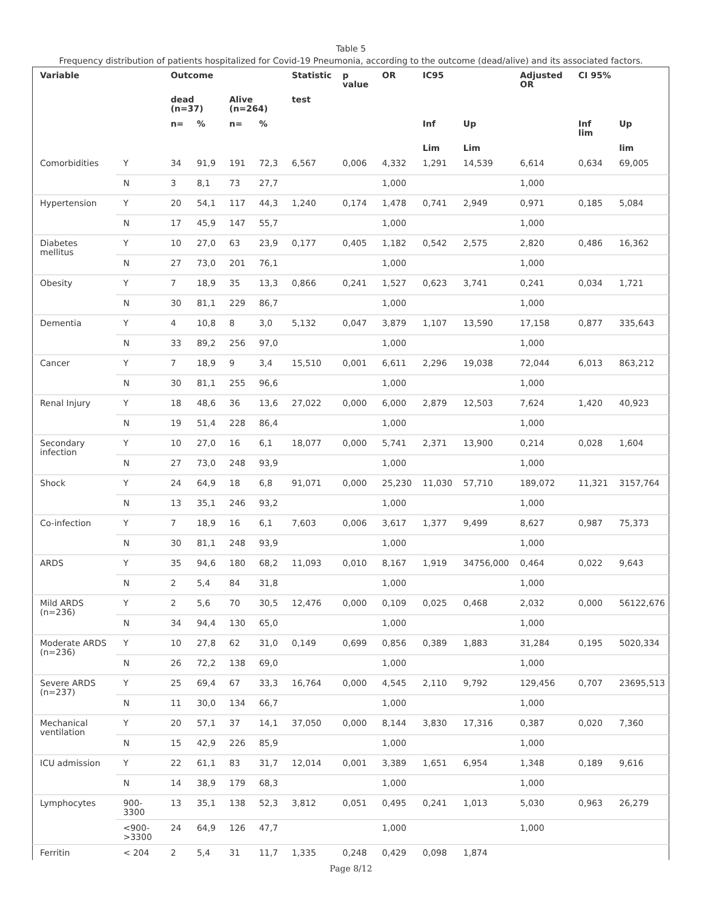Table 5
Frequency distribution of patients hospitalized for Covid-19 Pneumonia, according to the outcome (dead/alive) and its associated factors.
| Variable | | Outcome | | | | Statistic | p value | OR | IC95 | | Adjusted OR | CI 95% | |
| --- | --- | --- | --- | --- | --- | --- | --- | --- | --- | --- | --- | --- | --- |
| | | dead (n=37) | | Alive (n=264) | | test | | | | | | | |
| | | n= | % | n= | % | | | | Inf | Up | | Inf lim | Up |
| | | | | | | | | | Lim | Lim | | | lim |
| Comorbidities | Y | 34 | 91,9 | 191 | 72,3 | 6,567 | 0,006 | 4,332 | 1,291 | 14,539 | 6,614 | 0,634 | 69,005 |
| | N | 3 | 8,1 | 73 | 27,7 | | | 1,000 | | | 1,000 | | |
| Hypertension | Y | 20 | 54,1 | 117 | 44,3 | 1,240 | 0,174 | 1,478 | 0,741 | 2,949 | 0,971 | 0,185 | 5,084 |
| | N | 17 | 45,9 | 147 | 55,7 | | | 1,000 | | | 1,000 | | |
| Diabetes mellitus | Y | 10 | 27,0 | 63 | 23,9 | 0,177 | 0,405 | 1,182 | 0,542 | 2,575 | 2,820 | 0,486 | 16,362 |
| | N | 27 | 73,0 | 201 | 76,1 | | | 1,000 | | | 1,000 | | |
| Obesity | Y | 7 | 18,9 | 35 | 13,3 | 0,866 | 0,241 | 1,527 | 0,623 | 3,741 | 0,241 | 0,034 | 1,721 |
| | N | 30 | 81,1 | 229 | 86,7 | | | 1,000 | | | 1,000 | | |
| Dementia | Y | 4 | 10,8 | 8 | 3,0 | 5,132 | 0,047 | 3,879 | 1,107 | 13,590 | 17,158 | 0,877 | 335,643 |
| | N | 33 | 89,2 | 256 | 97,0 | | | 1,000 | | | 1,000 | | |
| Cancer | Y | 7 | 18,9 | 9 | 3,4 | 15,510 | 0,001 | 6,611 | 2,296 | 19,038 | 72,044 | 6,013 | 863,212 |
| | N | 30 | 81,1 | 255 | 96,6 | | | 1,000 | | | 1,000 | | |
| Renal Injury | Y | 18 | 48,6 | 36 | 13,6 | 27,022 | 0,000 | 6,000 | 2,879 | 12,503 | 7,624 | 1,420 | 40,923 |
| | N | 19 | 51,4 | 228 | 86,4 | | | 1,000 | | | 1,000 | | |
| Secondary infection | Y | 10 | 27,0 | 16 | 6,1 | 18,077 | 0,000 | 5,741 | 2,371 | 13,900 | 0,214 | 0,028 | 1,604 |
| | N | 27 | 73,0 | 248 | 93,9 | | | 1,000 | | | 1,000 | | |
| Shock | Y | 24 | 64,9 | 18 | 6,8 | 91,071 | 0,000 | 25,230 | 11,030 | 57,710 | 189,072 | 11,321 | 3157,764 |
| | N | 13 | 35,1 | 246 | 93,2 | | | 1,000 | | | 1,000 | | |
| Co-infection | Y | 7 | 18,9 | 16 | 6,1 | 7,603 | 0,006 | 3,617 | 1,377 | 9,499 | 8,627 | 0,987 | 75,373 |
| | N | 30 | 81,1 | 248 | 93,9 | | | 1,000 | | | 1,000 | | |
| ARDS | Y | 35 | 94,6 | 180 | 68,2 | 11,093 | 0,010 | 8,167 | 1,919 | 34756,000 | 0,464 | 0,022 | 9,643 |
| | N | 2 | 5,4 | 84 | 31,8 | | | 1,000 | | | 1,000 | | |
| Mild ARDS (n=236) | Y | 2 | 5,6 | 70 | 30,5 | 12,476 | 0,000 | 0,109 | 0,025 | 0,468 | 2,032 | 0,000 | 56122,676 |
| | N | 34 | 94,4 | 130 | 65,0 | | | 1,000 | | | 1,000 | | |
| Moderate ARDS (n=236) | Y | 10 | 27,8 | 62 | 31,0 | 0,149 | 0,699 | 0,856 | 0,389 | 1,883 | 31,284 | 0,195 | 5020,334 |
| | N | 26 | 72,2 | 138 | 69,0 | | | 1,000 | | | 1,000 | | |
| Severe ARDS (n=237) | Y | 25 | 69,4 | 67 | 33,3 | 16,764 | 0,000 | 4,545 | 2,110 | 9,792 | 129,456 | 0,707 | 23695,513 |
| | N | 11 | 30,0 | 134 | 66,7 | | | 1,000 | | | 1,000 | | |
| Mechanical ventilation | Y | 20 | 57,1 | 37 | 14,1 | 37,050 | 0,000 | 8,144 | 3,830 | 17,316 | 0,387 | 0,020 | 7,360 |
| | N | 15 | 42,9 | 226 | 85,9 | | | 1,000 | | | 1,000 | | |
| ICU admission | Y | 22 | 61,1 | 83 | 31,7 | 12,014 | 0,001 | 3,389 | 1,651 | 6,954 | 1,348 | 0,189 | 9,616 |
| | N | 14 | 38,9 | 179 | 68,3 | | | 1,000 | | | 1,000 | | |
| Lymphocytes | 900-3300 | 13 | 35,1 | 138 | 52,3 | 3,812 | 0,051 | 0,495 | 0,241 | 1,013 | 5,030 | 0,963 | 26,279 |
| | <900->3300 | 24 | 64,9 | 126 | 47,7 | | | 1,000 | | | 1,000 | | |
| Ferritin | < 204 | 2 | 5,4 | 31 | 11,7 | 1,335 | 0,248 | 0,429 | 0,098 | 1,874 | | | |
Page 8/12